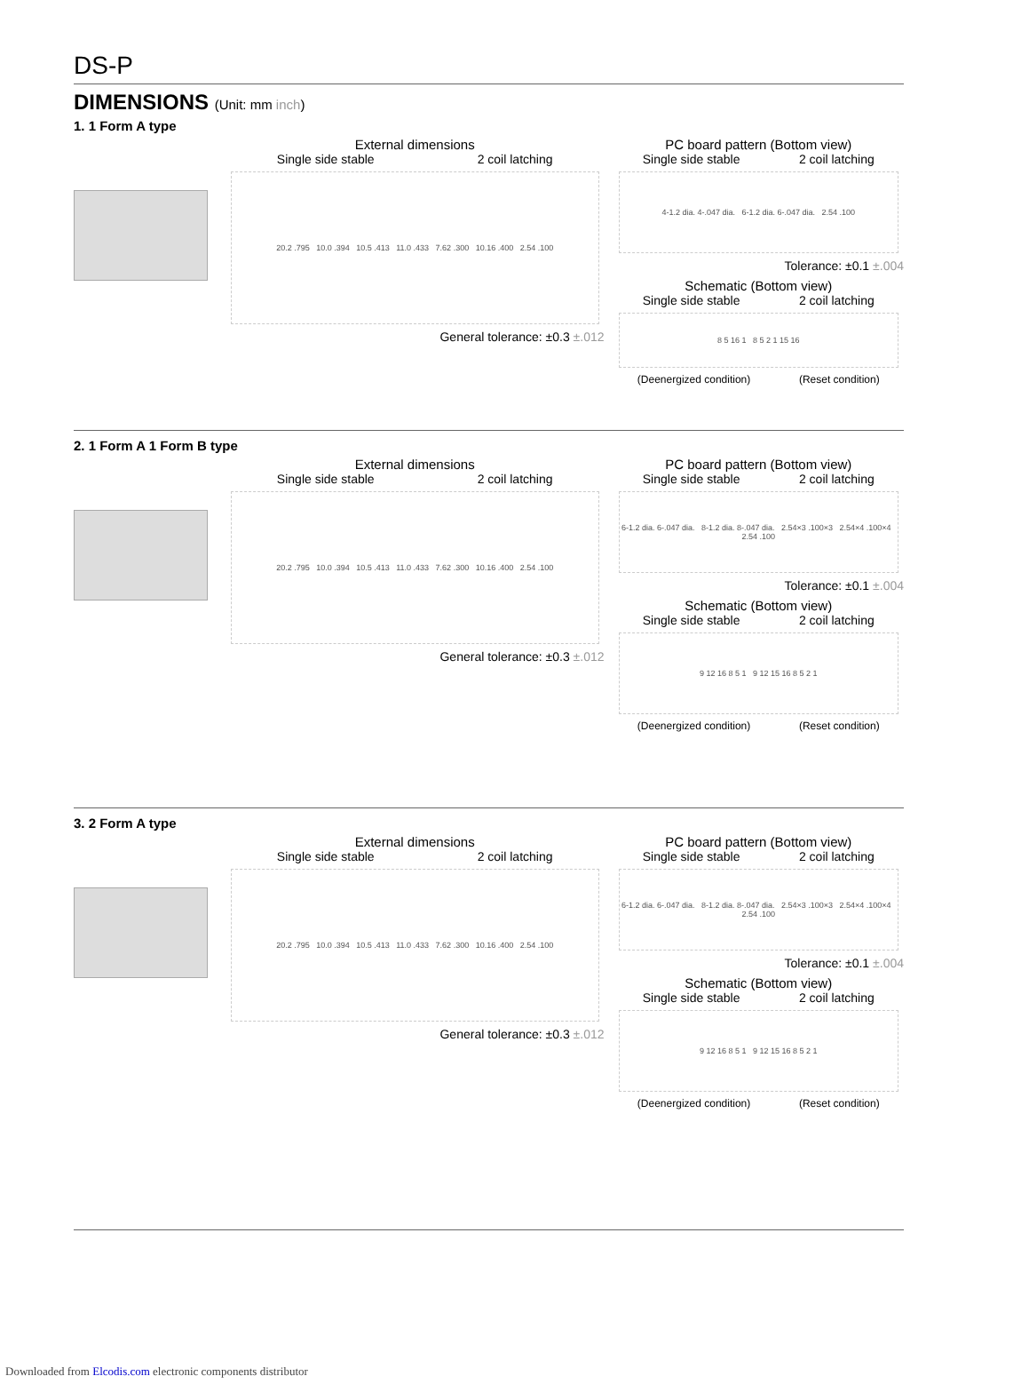DS-P
DIMENSIONS (Unit: mm inch)
1. 1 Form A type
External dimensions
Single side stable 2 coil latching
20.2 .795 10.0 .394 10.5 .413 11.0 .433 7.62 .300 10.16 .400 2.54 .100
General tolerance: ±0.3 ±.012
PC board pattern (Bottom view)
Single side stable 2 coil latching
4-1.2 dia. 4-.047 dia. 6-1.2 dia. 6-.047 dia. 2.54 .100
Tolerance: ±0.1 ±.004
Schematic (Bottom view)
Single side stable 2 coil latching
8 5 16 1 8 5 2 1 15 16
(Deenergized condition) (Reset condition)
2. 1 Form A 1 Form B type
External dimensions
Single side stable 2 coil latching
20.2 .795 10.0 .394 10.5 .413 11.0 .433 7.62 .300 10.16 .400 2.54 .100
General tolerance: ±0.3 ±.012
PC board pattern (Bottom view)
Single side stable 2 coil latching
6-1.2 dia. 6-.047 dia. 8-1.2 dia. 8-.047 dia. 2.54×3 .100×3 2.54×4 .100×4 2.54 .100
Tolerance: ±0.1 ±.004
Schematic (Bottom view)
Single side stable 2 coil latching
9 12 16 8 5 1 9 12 15 16 8 5 2 1
(Deenergized condition) (Reset condition)
3. 2 Form A type
External dimensions
Single side stable 2 coil latching
20.2 .795 10.0 .394 10.5 .413 11.0 .433 7.62 .300 10.16 .400 2.54 .100
General tolerance: ±0.3 ±.012
PC board pattern (Bottom view)
Single side stable 2 coil latching
6-1.2 dia. 6-.047 dia. 8-1.2 dia. 8-.047 dia. 2.54×3 .100×3 2.54×4 .100×4 2.54 .100
Tolerance: ±0.1 ±.004
Schematic (Bottom view)
Single side stable 2 coil latching
9 12 16 8 5 1 9 12 15 16 8 5 2 1
(Deenergized condition) (Reset condition)
Downloaded from Elcodis.com electronic components distributor